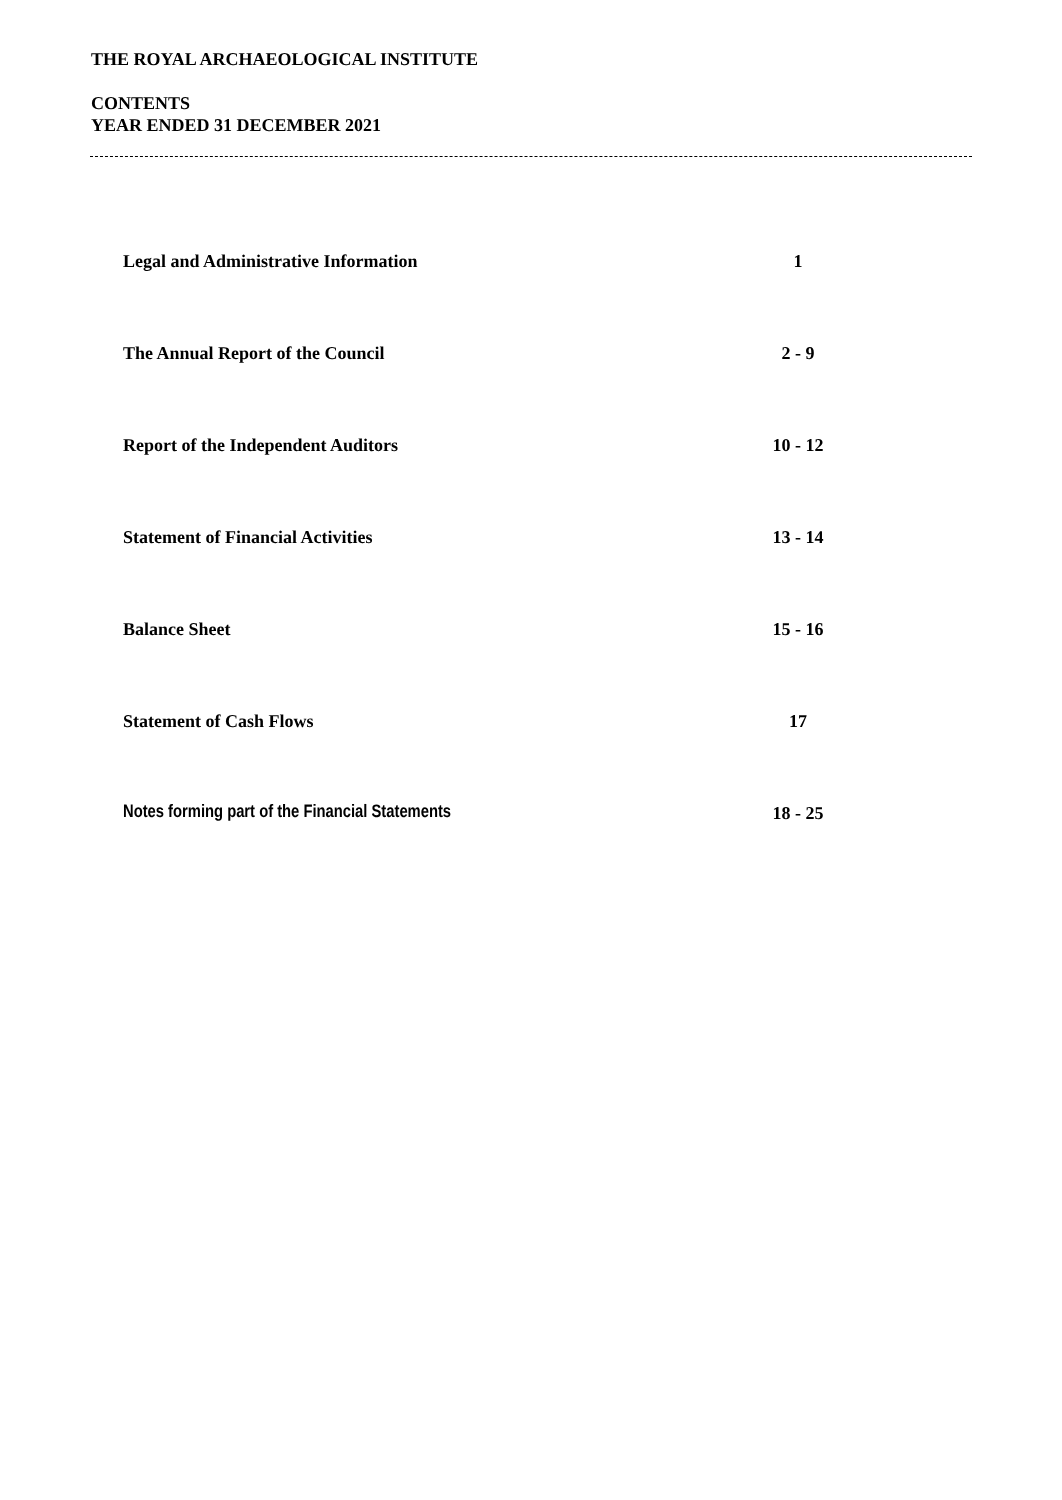THE ROYAL ARCHAEOLOGICAL INSTITUTE
CONTENTS
YEAR ENDED 31 DECEMBER 2021
| Legal and Administrative Information | 1 |
| The Annual Report of the Council | 2 - 9 |
| Report of the Independent Auditors | 10 - 12 |
| Statement of Financial Activities | 13 - 14 |
| Balance Sheet | 15 - 16 |
| Statement of Cash Flows | 17 |
| Notes forming part of the Financial Statements | 18 - 25 |